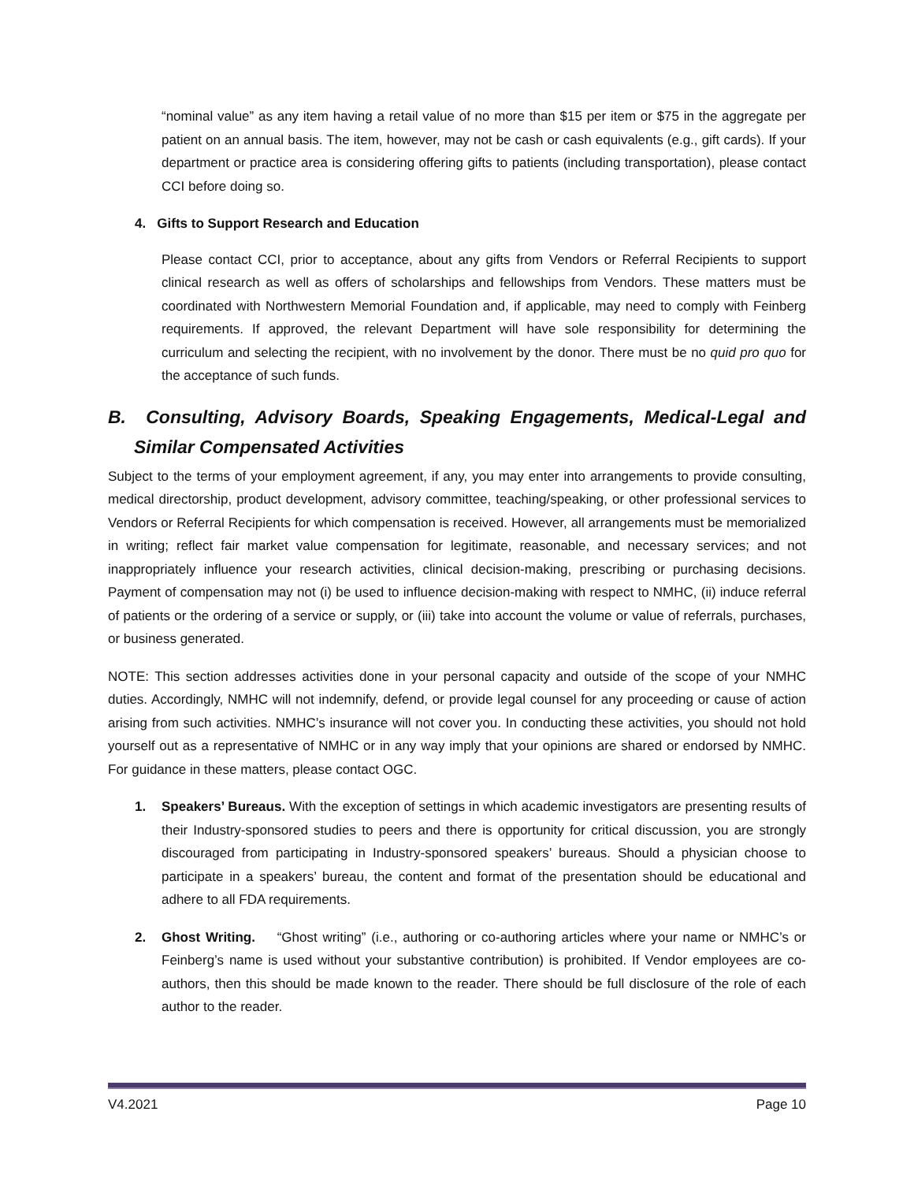“nominal value” as any item having a retail value of no more than $15 per item or $75 in the aggregate per patient on an annual basis. The item, however, may not be cash or cash equivalents (e.g., gift cards). If your department or practice area is considering offering gifts to patients (including transportation), please contact CCI before doing so.
4. Gifts to Support Research and Education
Please contact CCI, prior to acceptance, about any gifts from Vendors or Referral Recipients to support clinical research as well as offers of scholarships and fellowships from Vendors. These matters must be coordinated with Northwestern Memorial Foundation and, if applicable, may need to comply with Feinberg requirements. If approved, the relevant Department will have sole responsibility for determining the curriculum and selecting the recipient, with no involvement by the donor. There must be no quid pro quo for the acceptance of such funds.
B. Consulting, Advisory Boards, Speaking Engagements, Medical-Legal and Similar Compensated Activities
Subject to the terms of your employment agreement, if any, you may enter into arrangements to provide consulting, medical directorship, product development, advisory committee, teaching/speaking, or other professional services to Vendors or Referral Recipients for which compensation is received. However, all arrangements must be memorialized in writing; reflect fair market value compensation for legitimate, reasonable, and necessary services; and not inappropriately influence your research activities, clinical decision-making, prescribing or purchasing decisions. Payment of compensation may not (i) be used to influence decision-making with respect to NMHC, (ii) induce referral of patients or the ordering of a service or supply, or (iii) take into account the volume or value of referrals, purchases, or business generated.
NOTE: This section addresses activities done in your personal capacity and outside of the scope of your NMHC duties. Accordingly, NMHC will not indemnify, defend, or provide legal counsel for any proceeding or cause of action arising from such activities. NMHC’s insurance will not cover you. In conducting these activities, you should not hold yourself out as a representative of NMHC or in any way imply that your opinions are shared or endorsed by NMHC. For guidance in these matters, please contact OGC.
1. Speakers’ Bureaus. With the exception of settings in which academic investigators are presenting results of their Industry-sponsored studies to peers and there is opportunity for critical discussion, you are strongly discouraged from participating in Industry-sponsored speakers’ bureaus. Should a physician choose to participate in a speakers’ bureau, the content and format of the presentation should be educational and adhere to all FDA requirements.
2. Ghost Writing. “Ghost writing” (i.e., authoring or co-authoring articles where your name or NMHC’s or Feinberg’s name is used without your substantive contribution) is prohibited. If Vendor employees are co-authors, then this should be made known to the reader. There should be full disclosure of the role of each author to the reader.
V4.2021 Page 10